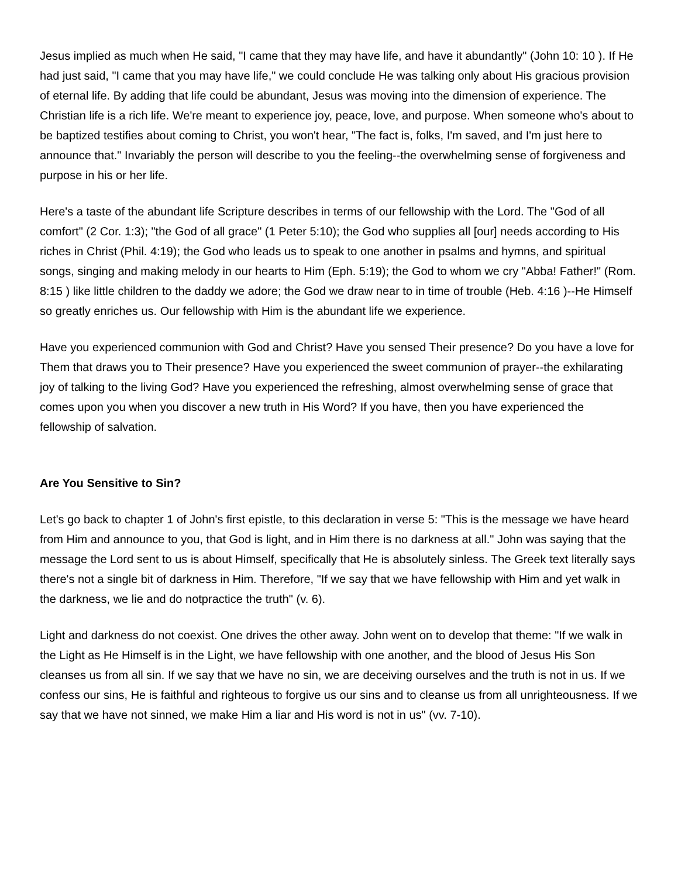Jesus implied as much when He said, "I came that they may have life, and have it abundantly" (John 10: 10 ). If He had just said, "I came that you may have life," we could conclude He was talking only about His gracious provision of eternal life. By adding that life could be abundant, Jesus was moving into the dimension of experience. The Christian life is a rich life. We're meant to experience joy, peace, love, and purpose. When someone who's about to be baptized testifies about coming to Christ, you won't hear, "The fact is, folks, I'm saved, and I'm just here to announce that." Invariably the person will describe to you the feeling--the overwhelming sense of forgiveness and purpose in his or her life.
Here's a taste of the abundant life Scripture describes in terms of our fellowship with the Lord. The "God of all comfort" (2 Cor. 1:3); "the God of all grace" (1 Peter 5:10); the God who supplies all [our] needs according to His riches in Christ (Phil. 4:19); the God who leads us to speak to one another in psalms and hymns, and spiritual songs, singing and making melody in our hearts to Him (Eph. 5:19); the God to whom we cry "Abba! Father!" (Rom. 8:15 ) like little children to the daddy we adore; the God we draw near to in time of trouble (Heb. 4:16 )--He Himself so greatly enriches us. Our fellowship with Him is the abundant life we experience.
Have you experienced communion with God and Christ? Have you sensed Their presence? Do you have a love for Them that draws you to Their presence? Have you experienced the sweet communion of prayer--the exhilarating joy of talking to the living God? Have you experienced the refreshing, almost overwhelming sense of grace that comes upon you when you discover a new truth in His Word? If you have, then you have experienced the fellowship of salvation.
Are You Sensitive to Sin?
Let's go back to chapter 1 of John's first epistle, to this declaration in verse 5: "This is the message we have heard from Him and announce to you, that God is light, and in Him there is no darkness at all." John was saying that the message the Lord sent to us is about Himself, specifically that He is absolutely sinless. The Greek text literally says there's not a single bit of darkness in Him. Therefore, "If we say that we have fellowship with Him and yet walk in the darkness, we lie and do notpractice the truth" (v. 6).
Light and darkness do not coexist. One drives the other away. John went on to develop that theme: "If we walk in the Light as He Himself is in the Light, we have fellowship with one another, and the blood of Jesus His Son cleanses us from all sin. If we say that we have no sin, we are deceiving ourselves and the truth is not in us. If we confess our sins, He is faithful and righteous to forgive us our sins and to cleanse us from all unrighteousness. If we say that we have not sinned, we make Him a liar and His word is not in us" (vv. 7-10).